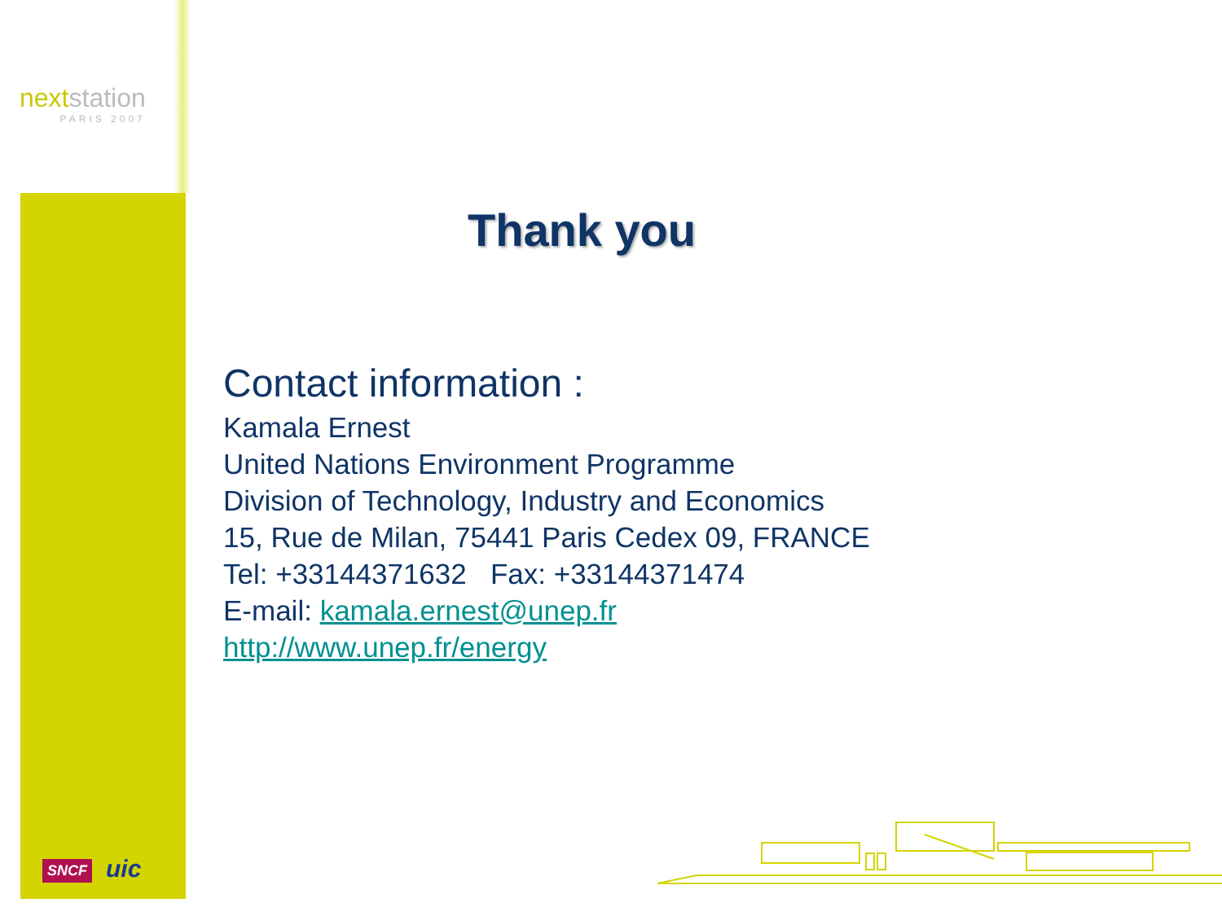nextstation
PARIS 2007
SNCF uic
Thank you
Contact information :
Kamala Ernest
United Nations Environment Programme
Division of Technology, Industry and Economics
15, Rue de Milan, 75441 Paris Cedex 09, FRANCE
Tel: +33144371632 Fax: +33144371474
E-mail: kamala.ernest@unep.fr
http://www.unep.fr/energy